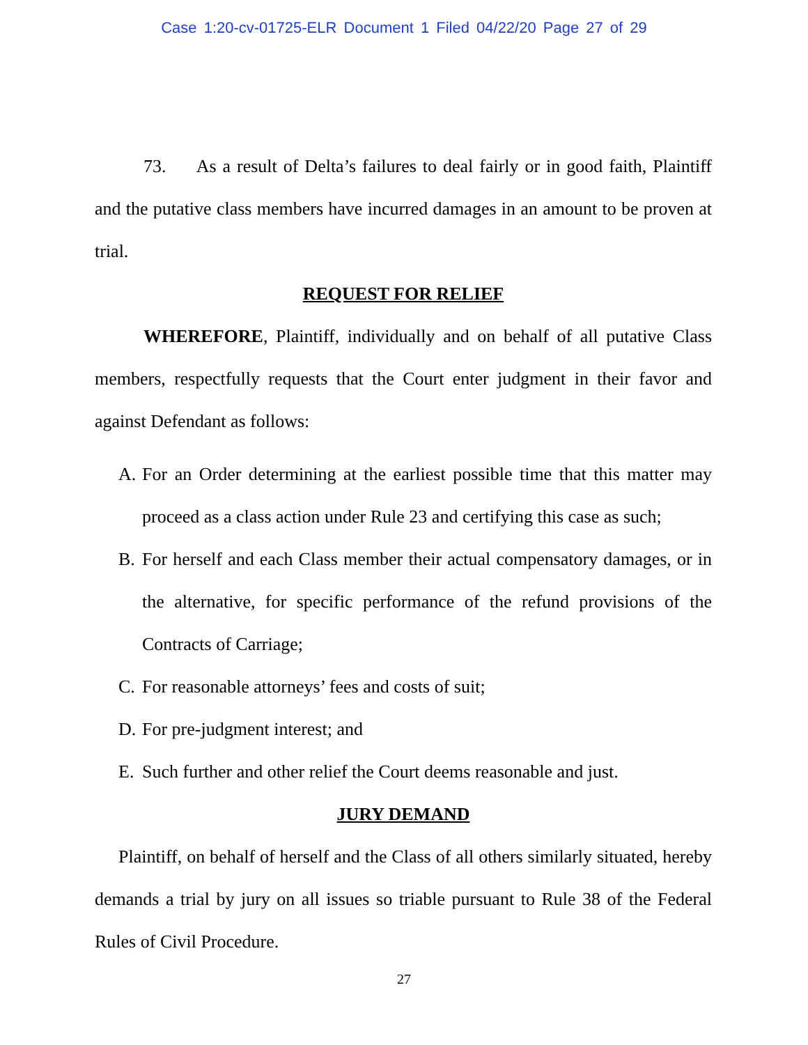Case 1:20-cv-01725-ELR Document 1 Filed 04/22/20 Page 27 of 29
73. As a result of Delta’s failures to deal fairly or in good faith, Plaintiff and the putative class members have incurred damages in an amount to be proven at trial.
REQUEST FOR RELIEF
WHEREFORE, Plaintiff, individually and on behalf of all putative Class members, respectfully requests that the Court enter judgment in their favor and against Defendant as follows:
A. For an Order determining at the earliest possible time that this matter may proceed as a class action under Rule 23 and certifying this case as such;
B. For herself and each Class member their actual compensatory damages, or in the alternative, for specific performance of the refund provisions of the Contracts of Carriage;
C. For reasonable attorneys’ fees and costs of suit;
D. For pre-judgment interest; and
E. Such further and other relief the Court deems reasonable and just.
JURY DEMAND
Plaintiff, on behalf of herself and the Class of all others similarly situated, hereby demands a trial by jury on all issues so triable pursuant to Rule 38 of the Federal Rules of Civil Procedure.
27